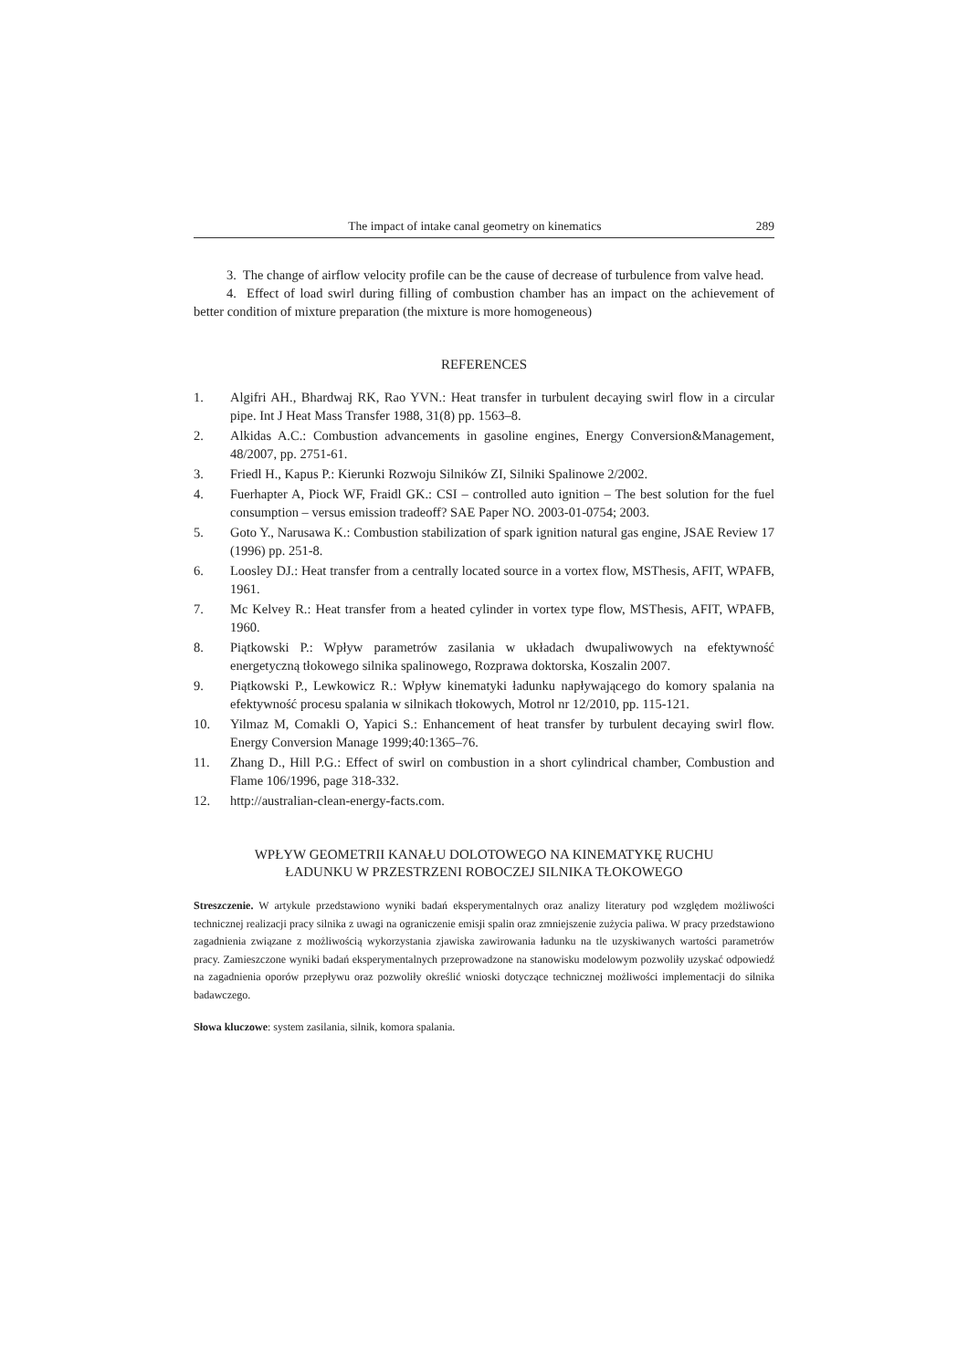The impact of intake canal geometry on kinematics 289
3. The change of airflow velocity profile can be the cause of decrease of turbulence from valve head.
4. Effect of load swirl during filling of combustion chamber has an impact on the achievement of better condition of mixture preparation (the mixture is more homogeneous)
REFERENCES
1. Algifri AH., Bhardwaj RK, Rao YVN.: Heat transfer in turbulent decaying swirl flow in a circular pipe. Int J Heat Mass Transfer 1988, 31(8) pp. 1563–8.
2. Alkidas A.C.: Combustion advancements in gasoline engines, Energy Conversion&Management, 48/2007, pp. 2751-61.
3. Friedl H., Kapus P.: Kierunki Rozwoju Silników ZI, Silniki Spalinowe 2/2002.
4. Fuerhapter A, Piock WF, Fraidl GK.: CSI – controlled auto ignition – The best solution for the fuel consumption – versus emission tradeoff? SAE Paper NO. 2003-01-0754; 2003.
5. Goto Y., Narusawa K.: Combustion stabilization of spark ignition natural gas engine, JSAE Review 17 (1996) pp. 251-8.
6. Loosley DJ.: Heat transfer from a centrally located source in a vortex flow, MSThesis, AFIT, WPAFB, 1961.
7. Mc Kelvey R.: Heat transfer from a heated cylinder in vortex type flow, MSThesis, AFIT, WPAFB, 1960.
8. Piątkowski P.: Wpływ parametrów zasilania w układach dwupaliwowych na efektywność energetyczną tłokowego silnika spalinowego, Rozprawa doktorska, Koszalin 2007.
9. Piątkowski P., Lewkowicz R.: Wpływ kinematyki ładunku napływającego do komory spalania na efektywność procesu spalania w silnikach tłokowych, Motrol nr 12/2010, pp. 115-121.
10. Yilmaz M, Comakli O, Yapici S.: Enhancement of heat transfer by turbulent decaying swirl flow. Energy Conversion Manage 1999;40:1365–76.
11. Zhang D., Hill P.G.: Effect of swirl on combustion in a short cylindrical chamber, Combustion and Flame 106/1996, page 318-332.
12. http://australian-clean-energy-facts.com.
WPŁYW GEOMETRII KANAŁU DOLOTOWEGO NA KINEMATYKĘ RUCHU
ŁADUNKU W PRZESTRZENI ROBOCZEJ SILNIKA TŁOKOWEGO
Streszczenie. W artykule przedstawiono wyniki badań eksperymentalnych oraz analizy literatury pod względem możliwości technicznej realizacji pracy silnika z uwagi na ograniczenie emisji spalin oraz zmniejszenie zużycia paliwa. W pracy przedstawiono zagadnienia związane z możliwością wykorzystania zjawiska zawirowania ładunku na tle uzyskiwanych wartości parametrów pracy. Zamieszczone wyniki badań eksperymentalnych przeprowadzone na stanowisku modelowym pozwoliły uzyskać odpowiedź na zagadnienia oporów przepływu oraz pozwoliły określić wnioski dotyczące technicznej możliwości implementacji do silnika badawczego.
Słowa kluczowe: system zasilania, silnik, komora spalania.